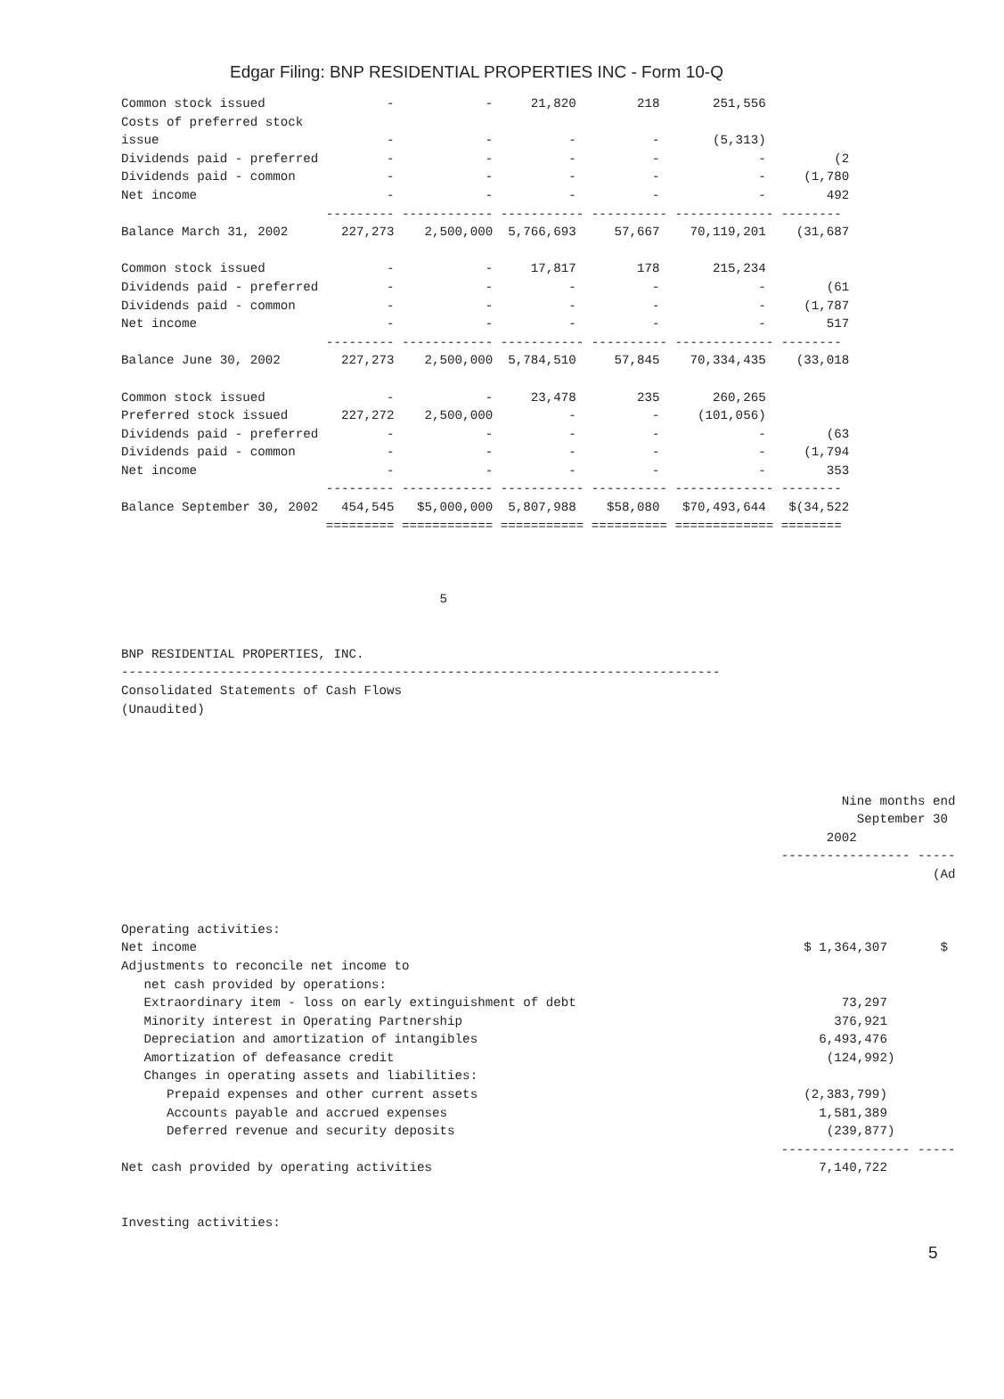Edgar Filing: BNP RESIDENTIAL PROPERTIES INC - Form 10-Q
Common stock issued                -            -     21,820        218       251,556
Costs of preferred stock
issue                              -            -          -          -       (5,313)
Dividends paid - preferred         -            -          -          -             -         (2
Dividends paid - common            -            -          -          -             -     (1,780
Net income                         -            -          -          -             -        492
                           --------- ------------ ----------- ---------- ------------- --------
Balance March 31, 2002       227,273    2,500,000  5,766,693     57,667    70,119,201    (31,687

Common stock issued                -            -     17,817        178       215,234
Dividends paid - preferred         -            -          -          -             -        (61
Dividends paid - common            -            -          -          -             -     (1,787
Net income                         -            -          -          -             -        517
                           --------- ------------ ----------- ---------- ------------- --------
Balance June 30, 2002        227,273    2,500,000  5,784,510     57,845    70,334,435    (33,018

Common stock issued                -            -     23,478        235       260,265
Preferred stock issued       227,272    2,500,000          -          -     (101,056)
Dividends paid - preferred         -            -          -          -             -        (63
Dividends paid - common            -            -          -          -             -     (1,794
Net income                         -            -          -          -             -        353
                           --------- ------------ ----------- ---------- ------------- --------
Balance September 30, 2002   454,545   $5,000,000  5,807,988    $58,080   $70,493,644   $(34,522
                           ========= ============ =========== ========== ============= ========



                                          5


BNP RESIDENTIAL PROPERTIES, INC.
-------------------------------------------------------------------------------
Consolidated Statements of Cash Flows
(Unaudited)




                                                                                               Nine months end
                                                                                                 September 30
                                                                                             2002
                                                                                       ----------------- -----
                                                                                                           (Ad


Operating activities:
Net income                                                                                $ 1,364,307       $
Adjustments to reconcile net income to
   net cash provided by operations:
   Extraordinary item - loss on early extinguishment of debt                                   73,297
   Minority interest in Operating Partnership                                                 376,921
   Depreciation and amortization of intangibles                                             6,493,476
   Amortization of defeasance credit                                                         (124,992)
   Changes in operating assets and liabilities:
      Prepaid expenses and other current assets                                           (2,383,799)
      Accounts payable and accrued expenses                                                 1,581,389
      Deferred revenue and security deposits                                                 (239,877)
                                                                                       ----------------- -----
Net cash provided by operating activities                                                   7,140,722


Investing activities:
5